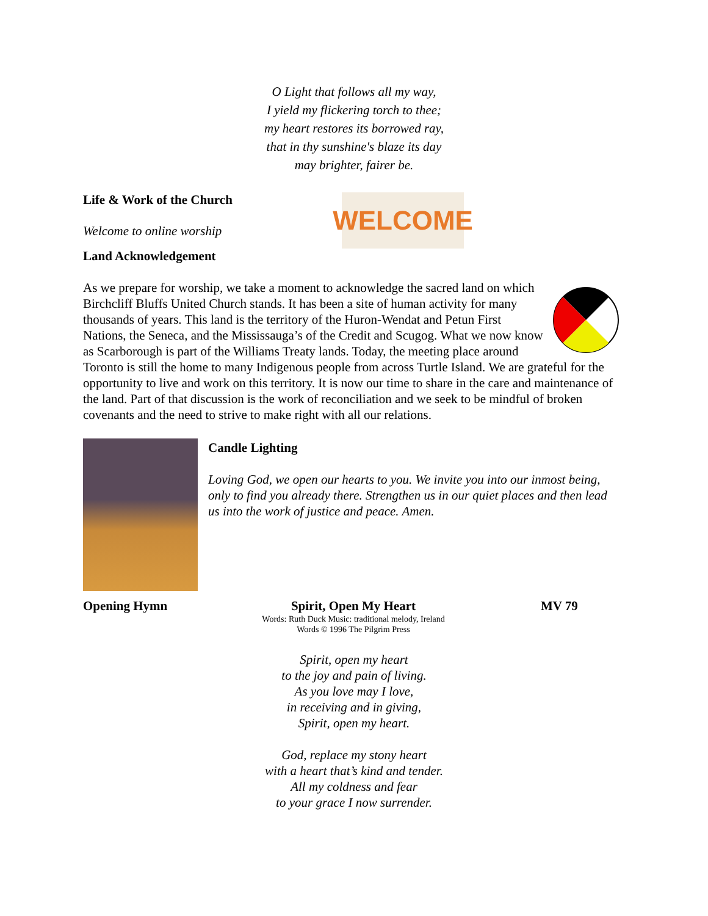O Light that follows all my way,
I yield my flickering torch to thee;
my heart restores its borrowed ray,
that in thy sunshine's blaze its day
may brighter, fairer be.
Life & Work of the Church
Welcome to online worship
Land Acknowledgement
WELCOME
As we prepare for worship, we take a moment to acknowledge the sacred land on which Birchcliff Bluffs United Church stands. It has been a site of human activity for many thousands of years. This land is the territory of the Huron-Wendat and Petun First Nations, the Seneca, and the Mississauga’s of the Credit and Scugog. What we now know as Scarborough is part of the Williams Treaty lands. Today, the meeting place around Toronto is still the home to many Indigenous people from across Turtle Island. We are grateful for the opportunity to live and work on this territory. It is now our time to share in the care and maintenance of the land. Part of that discussion is the work of reconciliation and we seek to be mindful of broken covenants and the need to strive to make right with all our relations.
Candle Lighting
Loving God, we open our hearts to you. We invite you into our inmost being, only to find you already there. Strengthen us in our quiet places and then lead us into the work of justice and peace. Amen.
Opening Hymn Spirit, Open My Heart
Words: Ruth Duck Music: traditional melody, Ireland
Words © 1996 The Pilgrim Press
MV 79
Spirit, open my heart
to the joy and pain of living.
As you love may I love,
in receiving and in giving,
Spirit, open my heart.
God, replace my stony heart
with a heart that’s kind and tender.
All my coldness and fear
to your grace I now surrender.